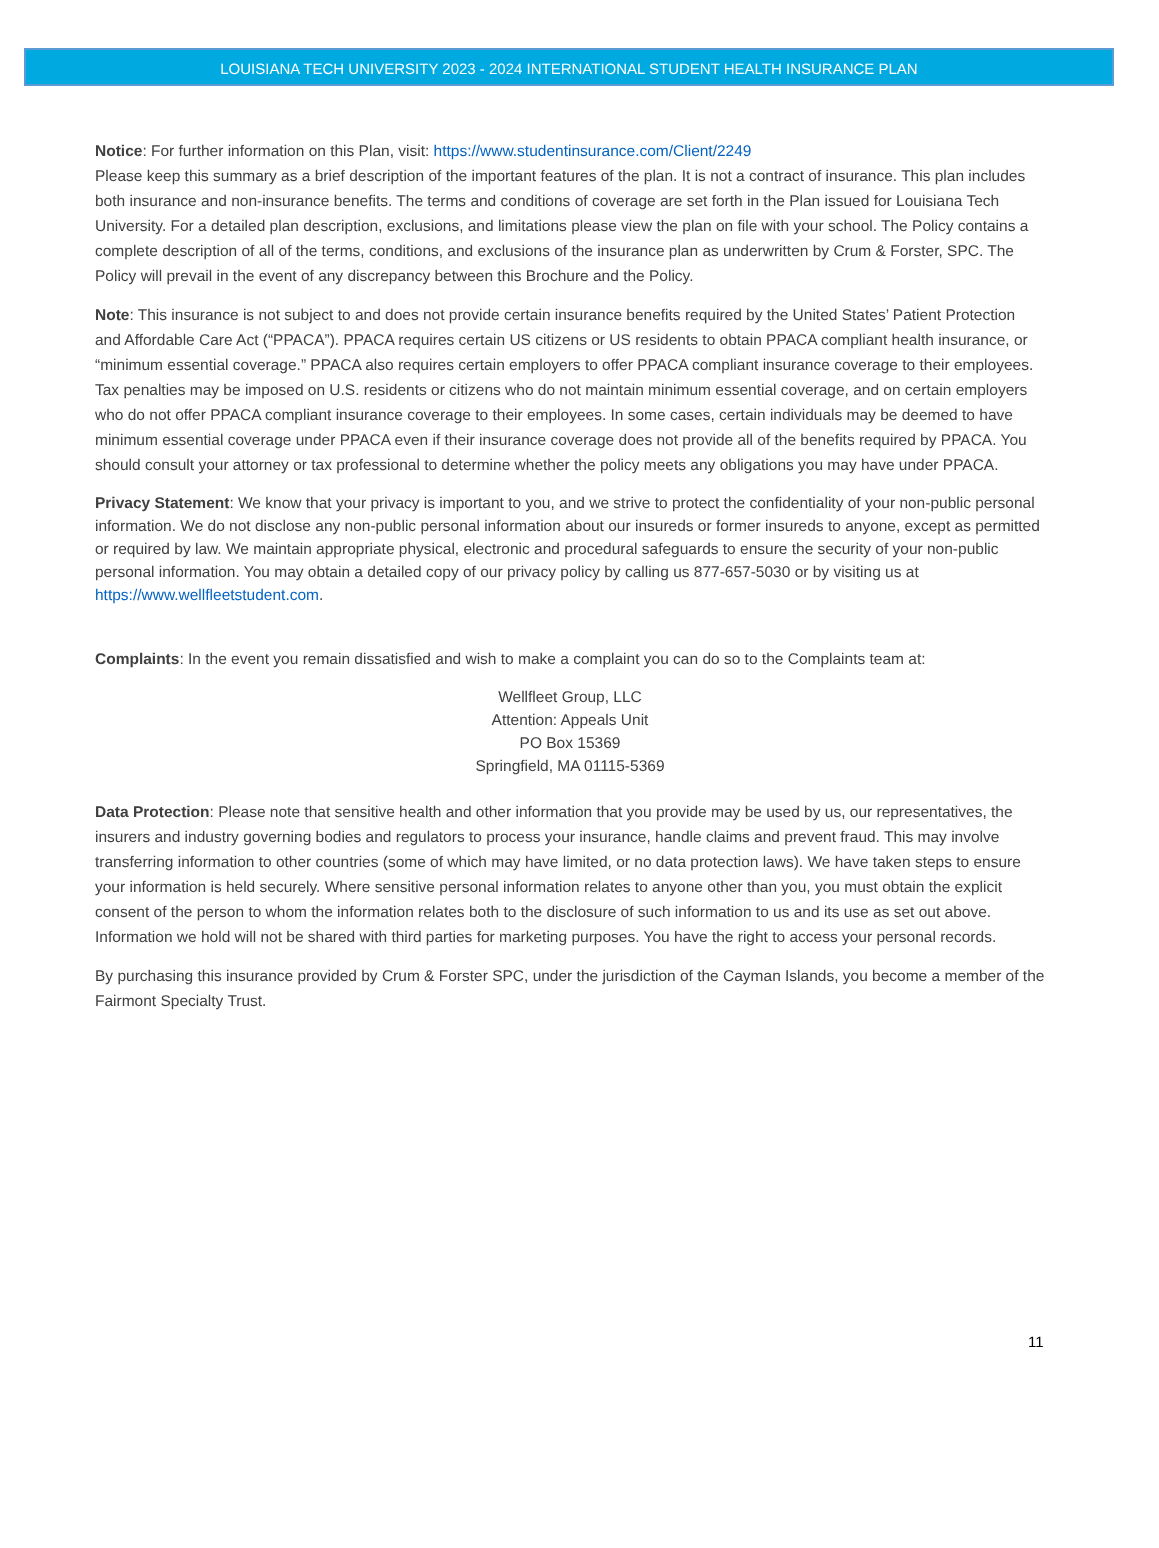LOUISIANA TECH UNIVERSITY 2023 - 2024 INTERNATIONAL STUDENT HEALTH INSURANCE PLAN
Notice: For further information on this Plan, visit: https://www.studentinsurance.com/Client/2249
Please keep this summary as a brief description of the important features of the plan. It is not a contract of insurance. This plan includes both insurance and non-insurance benefits. The terms and conditions of coverage are set forth in the Plan issued for Louisiana Tech University. For a detailed plan description, exclusions, and limitations please view the plan on file with your school. The Policy contains a complete description of all of the terms, conditions, and exclusions of the insurance plan as underwritten by Crum & Forster, SPC. The Policy will prevail in the event of any discrepancy between this Brochure and the Policy.
Note: This insurance is not subject to and does not provide certain insurance benefits required by the United States’ Patient Protection and Affordable Care Act (“PPACA”). PPACA requires certain US citizens or US residents to obtain PPACA compliant health insurance, or “minimum essential coverage.” PPACA also requires certain employers to offer PPACA compliant insurance coverage to their employees. Tax penalties may be imposed on U.S. residents or citizens who do not maintain minimum essential coverage, and on certain employers who do not offer PPACA compliant insurance coverage to their employees. In some cases, certain individuals may be deemed to have minimum essential coverage under PPACA even if their insurance coverage does not provide all of the benefits required by PPACA. You should consult your attorney or tax professional to determine whether the policy meets any obligations you may have under PPACA.
Privacy Statement: We know that your privacy is important to you, and we strive to protect the confidentiality of your non-public personal information. We do not disclose any non-public personal information about our insureds or former insureds to anyone, except as permitted or required by law. We maintain appropriate physical, electronic and procedural safeguards to ensure the security of your non-public personal information. You may obtain a detailed copy of our privacy policy by calling us 877-657-5030 or by visiting us at https://www.wellfleetstudent.com.
Complaints: In the event you remain dissatisfied and wish to make a complaint you can do so to the Complaints team at:
Wellfleet Group, LLC
Attention: Appeals Unit
PO Box 15369
Springfield, MA 01115-5369
Data Protection: Please note that sensitive health and other information that you provide may be used by us, our representatives, the insurers and industry governing bodies and regulators to process your insurance, handle claims and prevent fraud. This may involve transferring information to other countries (some of which may have limited, or no data protection laws). We have taken steps to ensure your information is held securely. Where sensitive personal information relates to anyone other than you, you must obtain the explicit consent of the person to whom the information relates both to the disclosure of such information to us and its use as set out above. Information we hold will not be shared with third parties for marketing purposes. You have the right to access your personal records.
By purchasing this insurance provided by Crum & Forster SPC, under the jurisdiction of the Cayman Islands, you become a member of the Fairmont Specialty Trust.
11